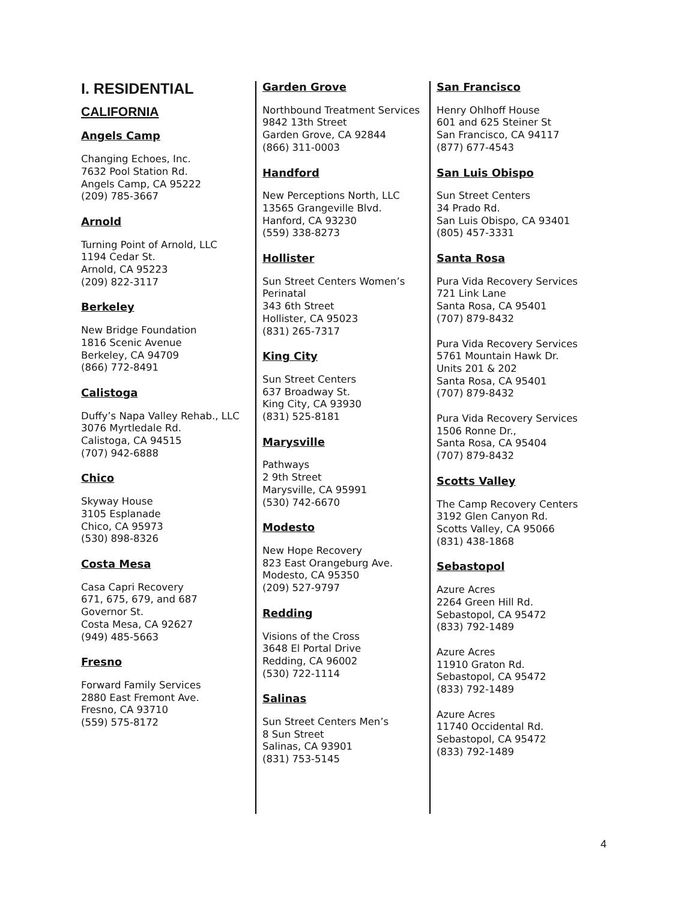I. RESIDENTIAL
CALIFORNIA
Angels Camp
Changing Echoes, Inc.
7632 Pool Station Rd.
Angels Camp, CA 95222
(209) 785-3667
Arnold
Turning Point of Arnold, LLC
1194 Cedar St.
Arnold, CA 95223
(209) 822-3117
Berkeley
New Bridge Foundation
1816 Scenic Avenue
Berkeley, CA 94709
(866) 772-8491
Calistoga
Duffy’s Napa Valley Rehab., LLC
3076 Myrtledale Rd.
Calistoga, CA 94515
(707) 942-6888
Chico
Skyway House
3105 Esplanade
Chico, CA 95973
(530) 898-8326
Costa Mesa
Casa Capri Recovery
671, 675, 679, and 687
Governor St.
Costa Mesa, CA 92627
(949) 485-5663
Fresno
Forward Family Services
2880 East Fremont Ave.
Fresno, CA 93710
(559) 575-8172
Garden Grove
Northbound Treatment Services
9842 13th Street
Garden Grove, CA 92844
(866) 311-0003
Handford
New Perceptions North, LLC
13565 Grangeville Blvd.
Hanford, CA 93230
(559) 338-8273
Hollister
Sun Street Centers Women’s
Perinatal
343 6th Street
Hollister, CA 95023
(831) 265-7317
King City
Sun Street Centers
637 Broadway St.
King City, CA 93930
(831) 525-8181
Marysville
Pathways
2 9th Street
Marysville, CA 95991
(530) 742-6670
Modesto
New Hope Recovery
823 East Orangeburg Ave.
Modesto, CA 95350
(209) 527-9797
Redding
Visions of the Cross
3648 El Portal Drive
Redding, CA 96002
(530) 722-1114
Salinas
Sun Street Centers Men’s
8 Sun Street
Salinas, CA 93901
(831) 753-5145
San Francisco
Henry Ohlhoff House
601 and 625 Steiner St
San Francisco, CA 94117
(877) 677-4543
San Luis Obispo
Sun Street Centers
34 Prado Rd.
San Luis Obispo, CA 93401
(805) 457-3331
Santa Rosa
Pura Vida Recovery Services
721 Link Lane
Santa Rosa, CA 95401
(707) 879-8432
Pura Vida Recovery Services
5761 Mountain Hawk Dr.
Units 201 & 202
Santa Rosa, CA 95401
(707) 879-8432
Pura Vida Recovery Services
1506 Ronne Dr.,
Santa Rosa, CA 95404
(707) 879-8432
Scotts Valley
The Camp Recovery Centers
3192 Glen Canyon Rd.
Scotts Valley, CA 95066
(831) 438-1868
Sebastopol
Azure Acres
2264 Green Hill Rd.
Sebastopol, CA 95472
(833) 792-1489
Azure Acres
11910 Graton Rd.
Sebastopol, CA 95472
(833) 792-1489
Azure Acres
11740 Occidental Rd.
Sebastopol, CA 95472
(833) 792-1489
4